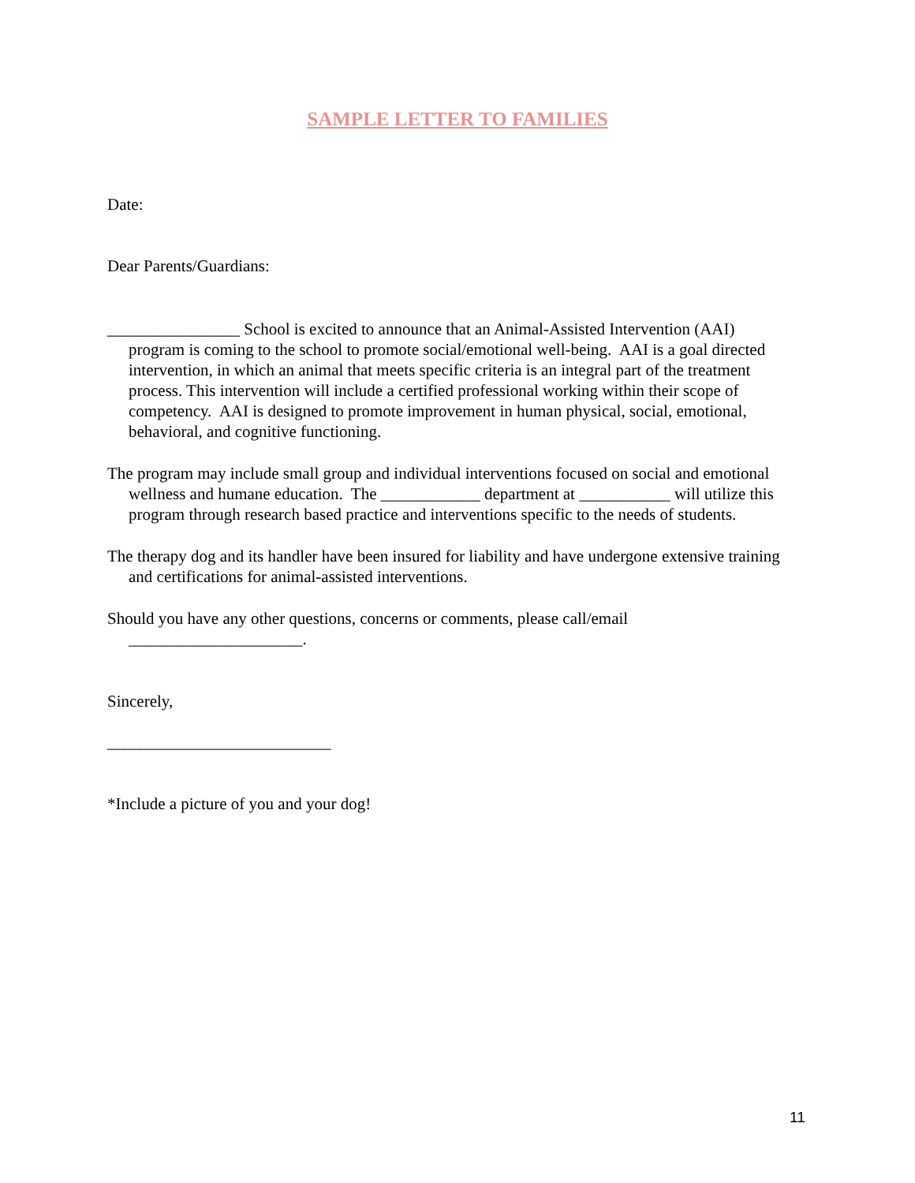SAMPLE LETTER TO FAMILIES
Date:
Dear Parents/Guardians:
________________ School is excited to announce that an Animal-Assisted Intervention (AAI) program is coming to the school to promote social/emotional well-being. AAI is a goal directed intervention, in which an animal that meets specific criteria is an integral part of the treatment process. This intervention will include a certified professional working within their scope of competency. AAI is designed to promote improvement in human physical, social, emotional, behavioral, and cognitive functioning.
The program may include small group and individual interventions focused on social and emotional wellness and humane education. The ____________ department at ___________ will utilize this program through research based practice and interventions specific to the needs of students.
The therapy dog and its handler have been insured for liability and have undergone extensive training and certifications for animal-assisted interventions.
Should you have any other questions, concerns or comments, please call/email _____________________.
Sincerely,
___________________________
*Include a picture of you and your dog!
11